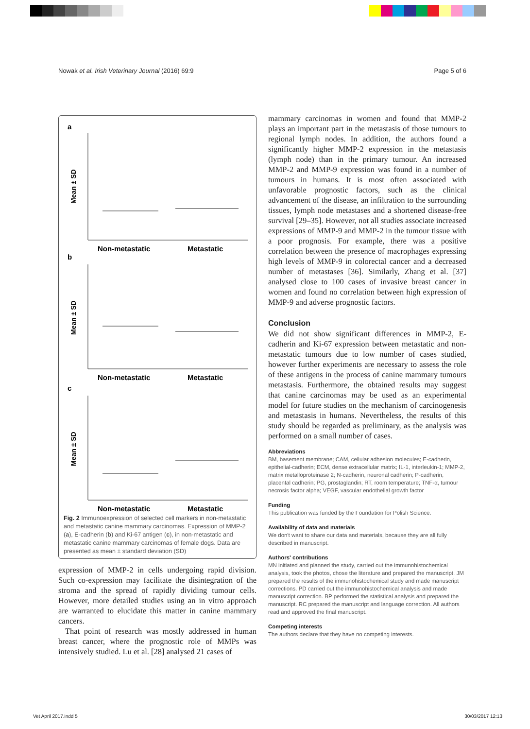Nowak et al. Irish Veterinary Journal (2016) 69:9 Page 5 of 6
a
b
c
Non-metastatic
Metastatic
Non-metastatic
Metastatic
Non-metastatic
Metastatic
Mean ± SD
Mean ± SD
Mean ± SD
Fig. 2 Immunoexpression of selected cell markers in non-metastatic and metastatic canine mammary carcinomas. Expression of MMP-2 (a), E-cadherin (b) and Ki-67 antigen (c), in non-metastatic and metastatic canine mammary carcinomas of female dogs. Data are presented as mean ± standard deviation (SD)
expression of MMP-2 in cells undergoing rapid division. Such co-expression may facilitate the disintegration of the stroma and the spread of rapidly dividing tumour cells. However, more detailed studies using an in vitro approach are warranted to elucidate this matter in canine mammary cancers.
That point of research was mostly addressed in human breast cancer, where the prognostic role of MMPs was intensively studied. Lu et al. [28] analysed 21 cases of
mammary carcinomas in women and found that MMP-2 plays an important part in the metastasis of those tumours to regional lymph nodes. In addition, the authors found a significantly higher MMP-2 expression in the metastasis (lymph node) than in the primary tumour. An increased MMP-2 and MMP-9 expression was found in a number of tumours in humans. It is most often associated with unfavorable prognostic factors, such as the clinical advancement of the disease, an infiltration to the surrounding tissues, lymph node metastases and a shortened disease-free survival [29–35]. However, not all studies associate increased expressions of MMP-9 and MMP-2 in the tumour tissue with a poor prognosis. For example, there was a positive correlation between the presence of macrophages expressing high levels of MMP-9 in colorectal cancer and a decreased number of metastases [36]. Similarly, Zhang et al. [37] analysed close to 100 cases of invasive breast cancer in women and found no correlation between high expression of MMP-9 and adverse prognostic factors.
Conclusion
We did not show significant differences in MMP-2, E-cadherin and Ki-67 expression between metastatic and non-metastatic tumours due to low number of cases studied, however further experiments are necessary to assess the role of these antigens in the process of canine mammary tumours metastasis. Furthermore, the obtained results may suggest that canine carcinomas may be used as an experimental model for future studies on the mechanism of carcinogenesis and metastasis in humans. Nevertheless, the results of this study should be regarded as preliminary, as the analysis was performed on a small number of cases.
Abbreviations
BM, basement membrane; CAM, cellular adhesion molecules; E-cadherin, epithelial-cadherin; ECM, dense extracellular matrix; IL-1, interleukin-1; MMP-2, matrix metalloproteinase 2; N-cadherin, neuronal cadherin; P-cadherin, placental cadherin; PG, prostaglandin; RT, room temperature; TNF-α, tumour necrosis factor alpha; VEGF, vascular endothelial growth factor
Funding
This publication was funded by the Foundation for Polish Science.
Availability of data and materials
We don't want to share our data and materials, because they are all fully described in manuscript.
Authors' contributions
MN initiated and planned the study, carried out the immunohistochemical analysis, took the photos, chose the literature and prepared the manuscript. JM prepared the results of the immunohistochemical study and made manuscript corrections. PD carried out the immunohistochemical analysis and made manuscript correction. BP performed the statistical analysis and prepared the manuscript. RC prepared the manuscript and language correction. All authors read and approved the final manuscript.
Competing interests
The authors declare that they have no competing interests.
Vet April 2017.indd 5 30/03/2017 12:13